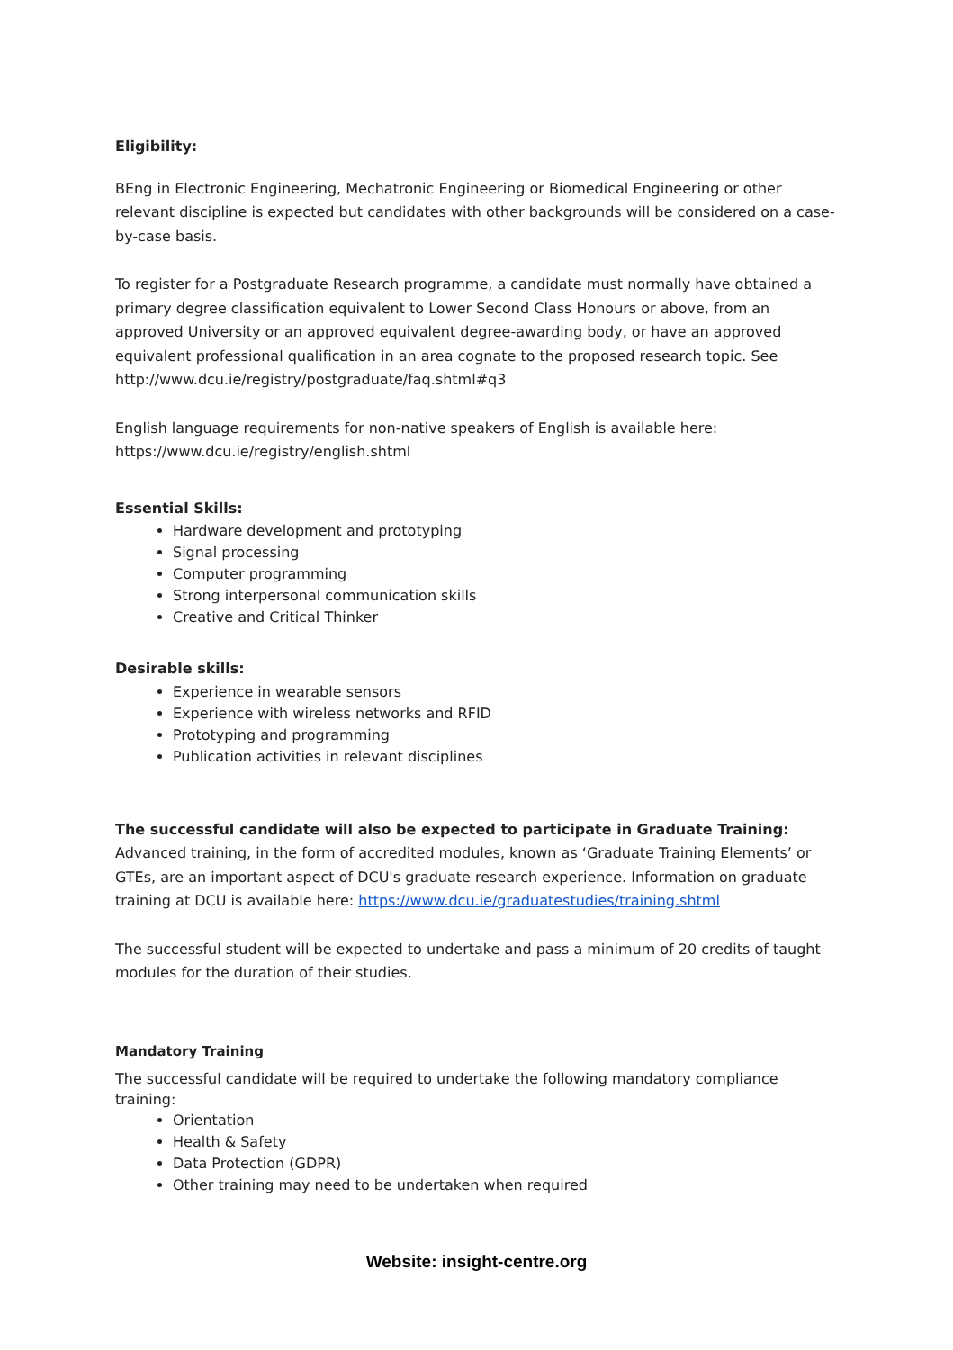Eligibility:
BEng in Electronic Engineering, Mechatronic Engineering or Biomedical Engineering or other relevant discipline is expected but candidates with other backgrounds will be considered on a case-by-case basis.
To register for a Postgraduate Research programme, a candidate must normally have obtained a primary degree classification equivalent to Lower Second Class Honours or above, from an approved University or an approved equivalent degree-awarding body, or have an approved equivalent professional qualification in an area cognate to the proposed research topic. See http://www.dcu.ie/registry/postgraduate/faq.shtml#q3
English language requirements for non-native speakers of English is available here: https://www.dcu.ie/registry/english.shtml
Essential Skills:
Hardware development and prototyping
Signal processing
Computer programming
Strong interpersonal communication skills
Creative and Critical Thinker
Desirable skills:
Experience in wearable sensors
Experience with wireless networks and RFID
Prototyping and programming
Publication activities in relevant disciplines
The successful candidate will also be expected to participate in Graduate Training:
Advanced training, in the form of accredited modules, known as ‘Graduate Training Elements’ or GTEs, are an important aspect of DCU's graduate research experience. Information on graduate training at DCU is available here: https://www.dcu.ie/graduatestudies/training.shtml
The successful student will be expected to undertake and pass a minimum of 20 credits of taught modules for the duration of their studies.
Mandatory Training
The successful candidate will be required to undertake the following mandatory compliance training:
Orientation
Health & Safety
Data Protection (GDPR)
Other training may need to be undertaken when required
Website: insight-centre.org